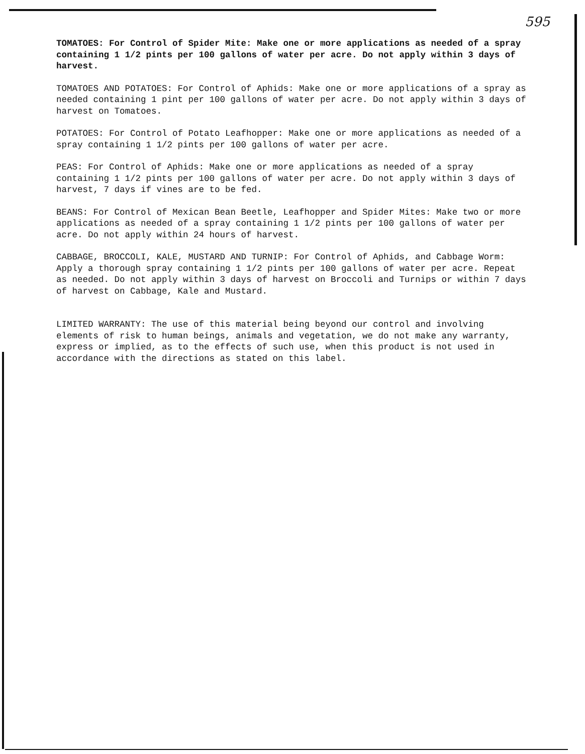595
TOMATOES: For Control of Spider Mite: Make one or more applications as needed of a spray containing 1 1/2 pints per 100 gallons of water per acre. Do not apply within 3 days of harvest.
TOMATOES AND POTATOES: For Control of Aphids: Make one or more applications of a spray as needed containing 1 pint per 100 gallons of water per acre. Do not apply within 3 days of harvest on Tomatoes.
POTATOES: For Control of Potato Leafhopper: Make one or more applications as needed of a spray containing 1 1/2 pints per 100 gallons of water per acre.
PEAS: For Control of Aphids: Make one or more applications as needed of a spray containing 1 1/2 pints per 100 gallons of water per acre. Do not apply within 3 days of harvest, 7 days if vines are to be fed.
BEANS: For Control of Mexican Bean Beetle, Leafhopper and Spider Mites: Make two or more applications as needed of a spray containing 1 1/2 pints per 100 gallons of water per acre. Do not apply within 24 hours of harvest.
CABBAGE, BROCCOLI, KALE, MUSTARD AND TURNIP: For Control of Aphids, and Cabbage Worm: Apply a thorough spray containing 1 1/2 pints per 100 gallons of water per acre. Repeat as needed. Do not apply within 3 days of harvest on Broccoli and Turnips or within 7 days of harvest on Cabbage, Kale and Mustard.
LIMITED WARRANTY: The use of this material being beyond our control and involving elements of risk to human beings, animals and vegetation, we do not make any warranty, express or implied, as to the effects of such use, when this product is not used in accordance with the directions as stated on this label.